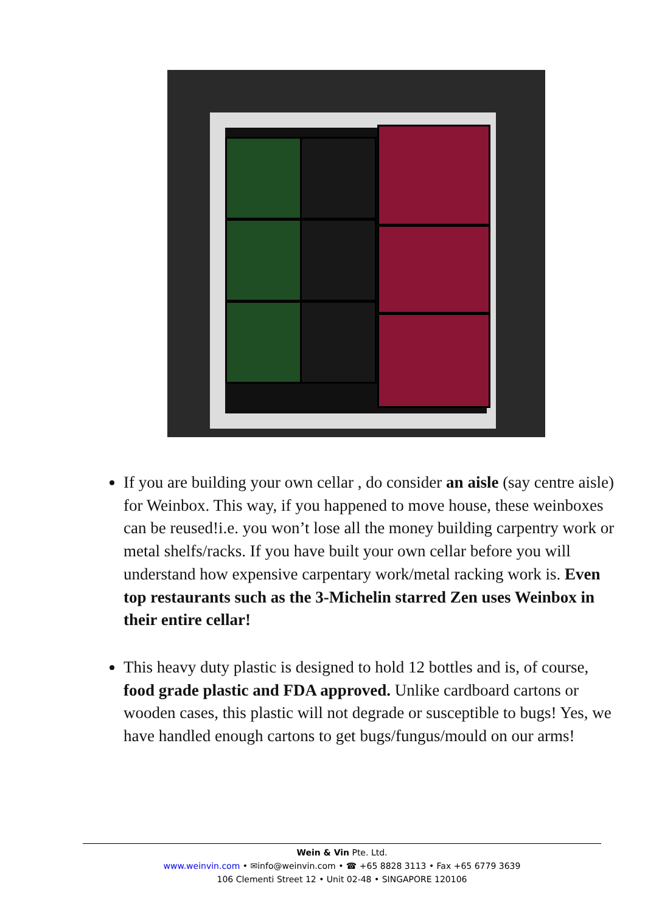If you are building your own cellar , do consider an aisle (say centre aisle) for Weinbox. This way, if you happened to move house, these weinboxes can be reused!i.e. you won’t lose all the money building carpentry work or metal shelfs/racks. If you have built your own cellar before you will understand how expensive carpentary work/metal racking work is. Even top restaurants such as the 3-Michelin starred Zen uses Weinbox in their entire cellar!
This heavy duty plastic is designed to hold 12 bottles and is, of course, food grade plastic and FDA approved. Unlike cardboard cartons or wooden cases, this plastic will not degrade or susceptible to bugs! Yes, we have handled enough cartons to get bugs/fungus/mould on our arms!
Wein & Vin Pte. Ltd.
www.weinvin.com • ✉info@weinvin.com • ☎ +65 8828 3113 • Fax +65 6779 3639
106 Clementi Street 12 • Unit 02-48 • SINGAPORE 120106